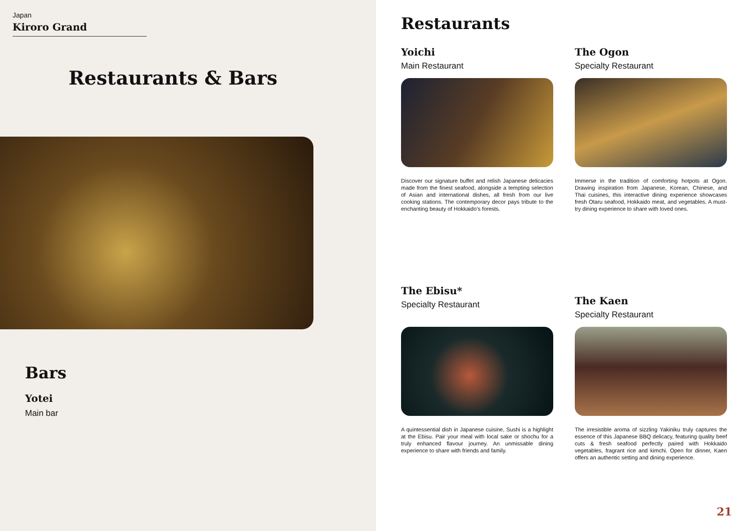Japan
Kiroro Grand
Restaurants & Bars
Bars
Yotei
Main bar
Restaurants
Yoichi
Main Restaurant
Discover our signature buffet and relish Japanese delicacies made from the finest seafood, alongside a tempting selection of Asian and international dishes, all fresh from our live cooking stations. The contemporary decor pays tribute to the enchanting beauty of Hokkaido’s forests.
The Ogon
Specialty Restaurant
Immerse in the tradition of comforting hotpots at Ogon. Drawing inspiration from Japanese, Korean, Chinese, and Thai cuisines, this interactive dining experience showcases fresh Otaru seafood, Hokkaido meat, and vegetables. A must-try dining experience to share with loved ones.
The Ebisu*
Specialty Restaurant
A quintessential dish in Japanese cuisine, Sushi is a highlight at the Ebisu. Pair your meal with local sake or shochu for a truly enhanced flavour journey. An unmissable dining experience to share with friends and family.
The Kaen
Specialty Restaurant
The irresistible aroma of sizzling Yakiniku truly captures the essence of this Japanese BBQ delicacy, featuring quality beef cuts & fresh seafood perfectly paired with Hokkaido vegetables, fragrant rice and kimchi. Open for dinner, Kaen offers an authentic setting and dining experience.
21